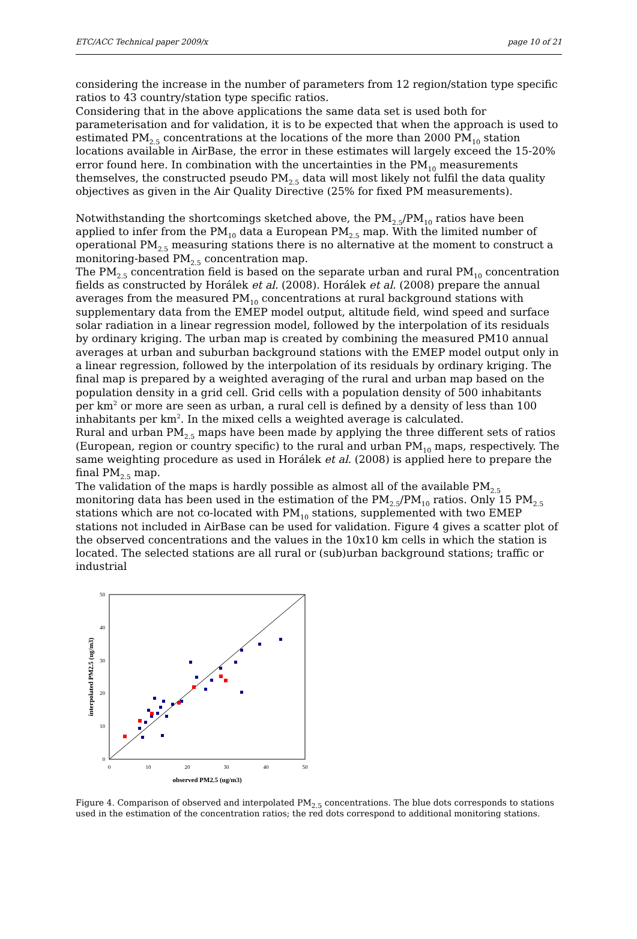ETC/ACC Technical paper 2009/x page 10 of 21
considering the increase in the number of parameters from 12 region/station type specific ratios to 43 country/station type specific ratios.
Considering that in the above applications the same data set is used both for parameterisation and for validation, it is to be expected that when the approach is used to estimated PM<sub>2.5</sub> concentrations at the locations of the more than 2000 PM<sub>10</sub> station locations available in AirBase, the error in these estimates will largely exceed the 15-20% error found here. In combination with the uncertainties in the PM<sub>10</sub> measurements themselves, the constructed pseudo PM<sub>2.5</sub> data will most likely not fulfil the data quality objectives as given in the Air Quality Directive (25% for fixed PM measurements).
Notwithstanding the shortcomings sketched above, the PM<sub>2.5</sub>/PM<sub>10</sub> ratios have been applied to infer from the PM<sub>10</sub> data a European PM<sub>2.5</sub> map. With the limited number of operational PM<sub>2.5</sub> measuring stations there is no alternative at the moment to construct a monitoring-based PM<sub>2.5</sub> concentration map.
The PM<sub>2.5</sub> concentration field is based on the separate urban and rural PM<sub>10</sub> concentration fields as constructed by Horálek et al. (2008). Horálek et al. (2008) prepare the annual averages from the measured PM<sub>10</sub> concentrations at rural background stations with supplementary data from the EMEP model output, altitude field, wind speed and surface solar radiation in a linear regression model, followed by the interpolation of its residuals by ordinary kriging. The urban map is created by combining the measured PM10 annual averages at urban and suburban background stations with the EMEP model output only in a linear regression, followed by the interpolation of its residuals by ordinary kriging. The final map is prepared by a weighted averaging of the rural and urban map based on the population density in a grid cell. Grid cells with a population density of 500 inhabitants per km<sup>2</sup> or more are seen as urban, a rural cell is defined by a density of less than 100 inhabitants per km<sup>2</sup>. In the mixed cells a weighted average is calculated.
Rural and urban PM<sub>2.5</sub> maps have been made by applying the three different sets of ratios (European, region or country specific) to the rural and urban PM<sub>10</sub> maps, respectively. The same weighting procedure as used in Horálek et al. (2008) is applied here to prepare the final PM<sub>2.5</sub> map.
The validation of the maps is hardly possible as almost all of the available PM<sub>2.5</sub> monitoring data has been used in the estimation of the PM<sub>2.5</sub>/PM<sub>10</sub> ratios. Only 15 PM<sub>2.5</sub> stations which are not co-located with PM<sub>10</sub> stations, supplemented with two EMEP stations not included in AirBase can be used for validation. Figure 4 gives a scatter plot of the observed concentrations and the values in the 10x10 km cells in which the station is located. The selected stations are all rural or (sub)urban background stations; traffic or industrial
0
10
20
30
40
50
0
10
20
30
40
50
observed PM2.5 (ug/m3)
interpolated PM2.5 (ug/m3)
Figure 4. Comparison of observed and interpolated PM<sub>2.5</sub> concentrations. The blue dots corresponds to stations used in the estimation of the concentration ratios; the red dots correspond to additional monitoring stations.